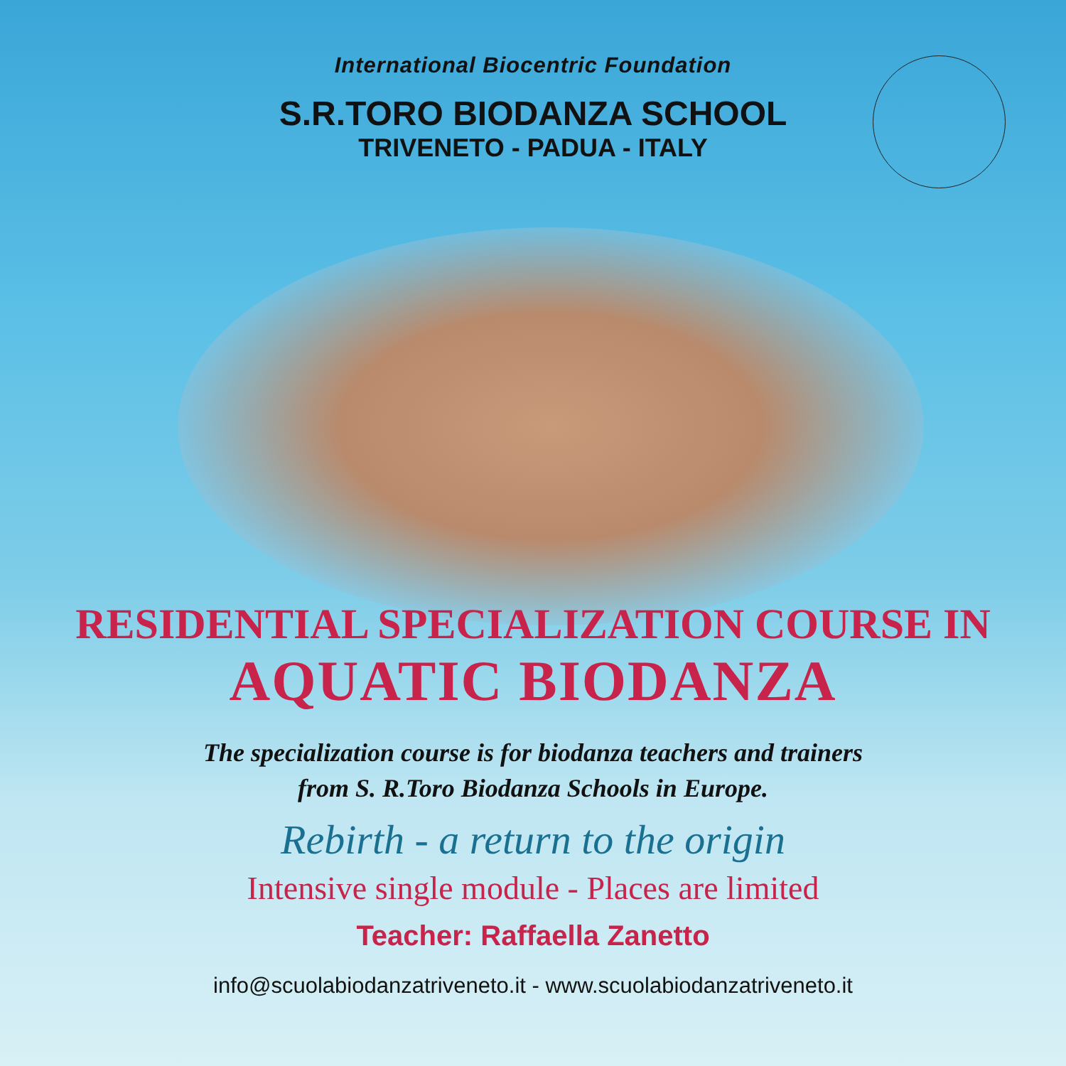International Biocentric Foundation
S.R.TORO BIODANZA SCHOOL
TRIVENETO - PADUA - ITALY
RESIDENTIAL SPECIALIZATION COURSE IN
AQUATIC BIODANZA
The specialization course is for biodanza teachers and trainers
from S. R.Toro Biodanza Schools in Europe.
Rebirth - a return to the origin
Intensive single module - Places are limited
Teacher: Raffaella Zanetto
info@scuolabiodanzatriveneto.it - www.scuolabiodanzatriveneto.it